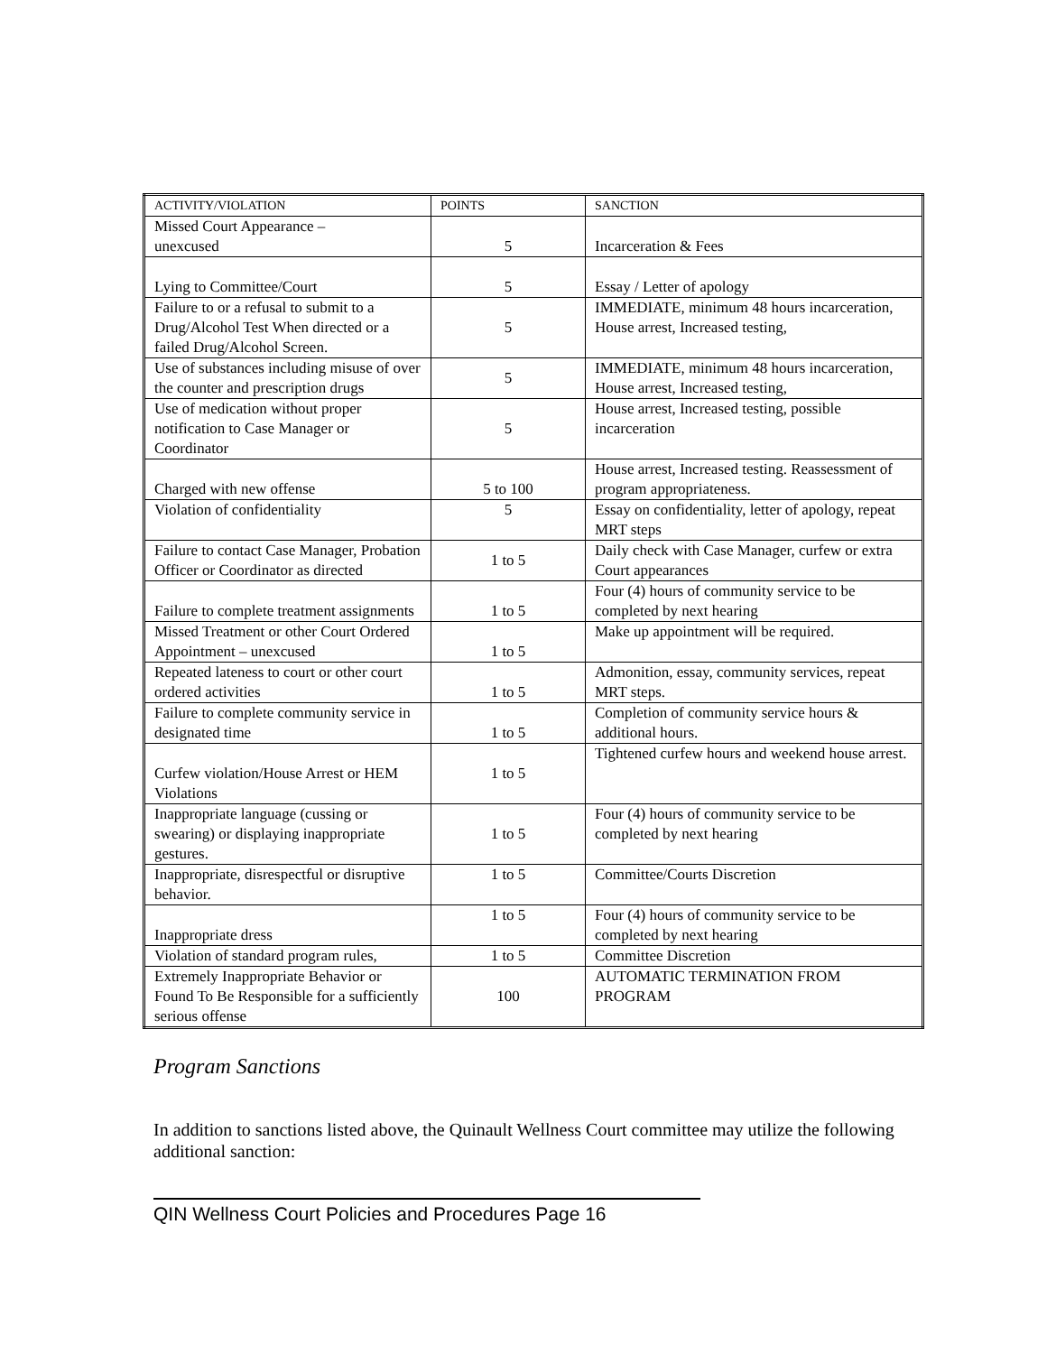| ACTIVITY/VIOLATION | POINTS | SANCTION |
| --- | --- | --- |
| Missed Court Appearance – unexcused | 5 | Incarceration & Fees |
| Lying to Committee/Court | 5 | Essay / Letter of apology |
| Failure to or a refusal to submit to a Drug/Alcohol Test When directed or a failed Drug/Alcohol Screen. | 5 | IMMEDIATE, minimum 48 hours incarceration, House arrest, Increased testing, |
| Use of substances including misuse of over the counter and prescription drugs | 5 | IMMEDIATE, minimum 48 hours incarceration, House arrest, Increased testing, |
| Use of medication without proper notification to Case Manager or Coordinator | 5 | House arrest, Increased testing, possible incarceration |
| Charged with new offense | 5 to 100 | House arrest, Increased testing. Reassessment of program appropriateness. |
| Violation of confidentiality | 5 | Essay on confidentiality, letter of apology, repeat MRT steps |
| Failure to contact Case Manager, Probation Officer or Coordinator as directed | 1 to 5 | Daily check with Case Manager, curfew or extra Court appearances |
| Failure to complete treatment assignments | 1 to 5 | Four (4) hours of community service to be completed by next hearing |
| Missed Treatment or other Court Ordered Appointment – unexcused | 1 to 5 | Make up appointment will be required. |
| Repeated lateness to court or other court ordered activities | 1 to 5 | Admonition, essay, community services, repeat MRT steps. |
| Failure to complete community service in designated time | 1 to 5 | Completion of community service hours & additional hours. |
| Curfew violation/House Arrest or HEM Violations | 1 to 5 | Tightened curfew hours and weekend house arrest. |
| Inappropriate language (cussing or swearing) or displaying inappropriate gestures. | 1 to 5 | Four (4) hours of community service to be completed by next hearing |
| Inappropriate, disrespectful or disruptive behavior. | 1 to 5 | Committee/Courts Discretion |
| Inappropriate dress | 1 to 5 | Four (4) hours of community service to be completed by next hearing |
| Violation of standard program rules, | 1 to 5 | Committee Discretion |
| Extremely Inappropriate Behavior or Found To Be Responsible for a sufficiently serious offense | 100 | AUTOMATIC TERMINATION FROM PROGRAM |
Program Sanctions
In addition to sanctions listed above, the Quinault Wellness Court committee may utilize the following additional sanction:
QIN Wellness Court Policies and Procedures Page 16